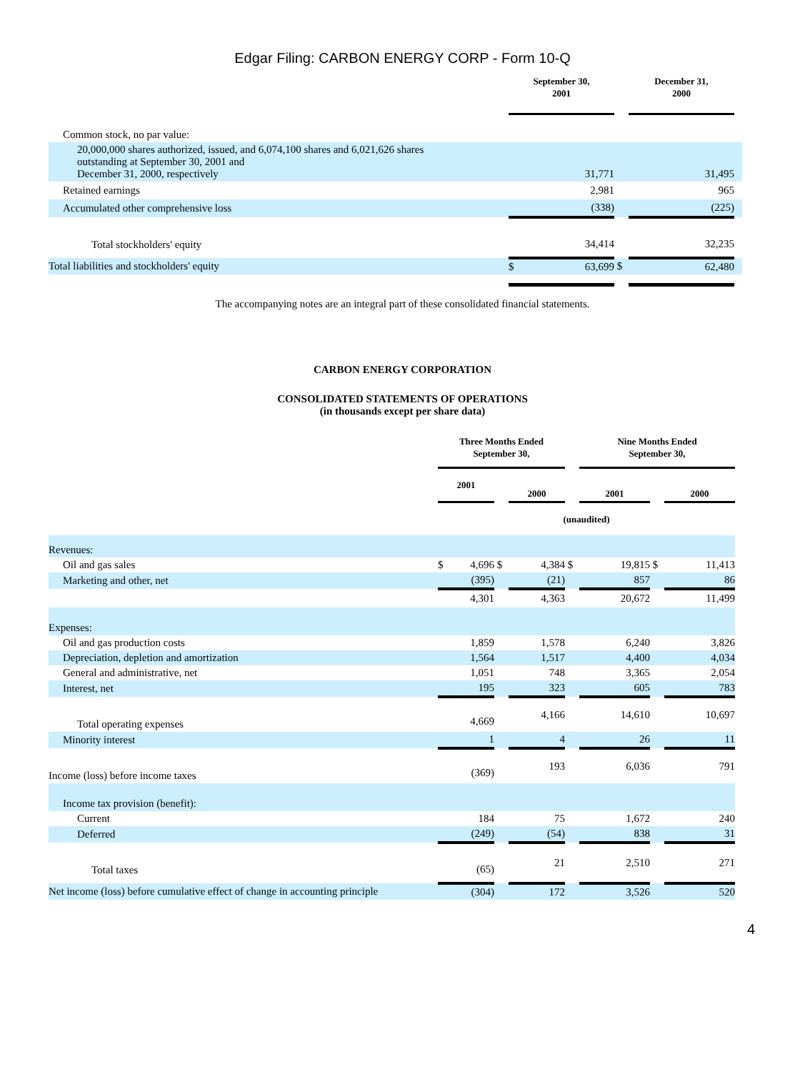Edgar Filing: CARBON ENERGY CORP - Form 10-Q
| | September 30, 2001 | | December 31, 2000 | |
| --- | --- | --- | --- | --- |
| Common stock, no par value: | | | | |
| 20,000,000 shares authorized, issued, and 6,074,100 shares and 6,021,626 shares outstanding at September 30, 2001 and December 31, 2000, respectively | 31,771 | | 31,495 | |
| Retained earnings | 2,981 | | 965 | |
| Accumulated other comprehensive loss | (338) | | (225) | |
| Total stockholders' equity | 34,414 | | 32,235 | |
| Total liabilities and stockholders' equity | $ 63,699 | $ | 62,480 | |
The accompanying notes are an integral part of these consolidated financial statements.
CARBON ENERGY CORPORATION
CONSOLIDATED STATEMENTS OF OPERATIONS
(in thousands except per share data)
| | Three Months Ended September 30, | | | | Nine Months Ended September 30, | | |
| | 2001 | | 2000 | | 2001 | | 2000 |
| | (unaudited) | | | | | | |
| Revenues: | | | | | | | |
| Oil and gas sales | $ 4,696 | $ | 4,384 | $ | 19,815 | $ | 11,413 |
| Marketing and other, net | (395) | | (21) | | 857 | | 86 |
| | 4,301 | | 4,363 | | 20,672 | | 11,499 |
| Expenses: | | | | | | | |
| Oil and gas production costs | 1,859 | | 1,578 | | 6,240 | | 3,826 |
| Depreciation, depletion and amortization | 1,564 | | 1,517 | | 4,400 | | 4,034 |
| General and administrative, net | 1,051 | | 748 | | 3,365 | | 2,054 |
| Interest, net | 195 | | 323 | | 605 | | 783 |
| Total operating expenses | 4,669 | | 4,166 | | 14,610 | | 10,697 |
| Minority interest | 1 | | 4 | | 26 | | 11 |
| Income (loss) before income taxes | (369) | | 193 | | 6,036 | | 791 |
| Income tax provision (benefit): | | | | | | | |
| Current | 184 | | 75 | | 1,672 | | 240 |
| Deferred | (249) | | (54) | | 838 | | 31 |
| Total taxes | (65) | | 21 | | 2,510 | | 271 |
| Net income (loss) before cumulative effect of change in accounting principle | (304) | | 172 | | 3,526 | | 520 |
4